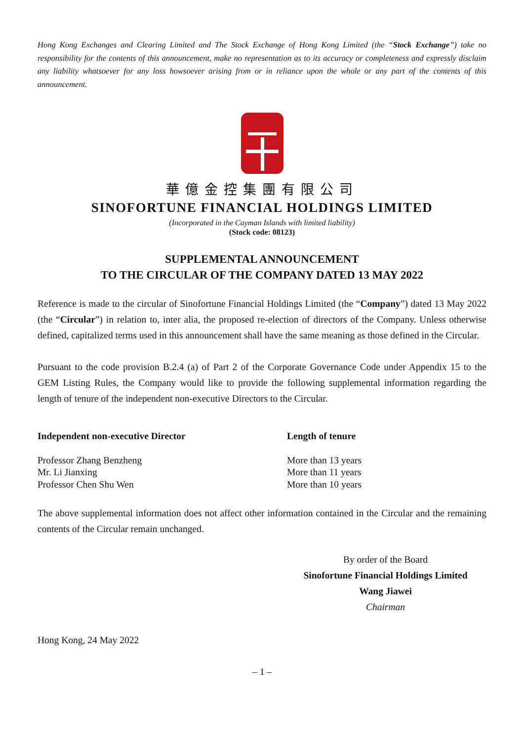Hong Kong Exchanges and Clearing Limited and The Stock Exchange of Hong Kong Limited (the “Stock Exchange”) take no responsibility for the contents of this announcement, make no representation as to its accuracy or completeness and expressly disclaim any liability whatsoever for any loss howsoever arising from or in reliance upon the whole or any part of the contents of this announcement.
華億金控集團有限公司
SINOFORTUNE FINANCIAL HOLDINGS LIMITED
(Incorporated in the Cayman Islands with limited liability)
(Stock code: 08123)
SUPPLEMENTAL ANNOUNCEMENT
TO THE CIRCULAR OF THE COMPANY DATED 13 MAY 2022
Reference is made to the circular of Sinofortune Financial Holdings Limited (the “Company”) dated 13 May 2022 (the “Circular”) in relation to, inter alia, the proposed re-election of directors of the Company. Unless otherwise defined, capitalized terms used in this announcement shall have the same meaning as those defined in the Circular.
Pursuant to the code provision B.2.4 (a) of Part 2 of the Corporate Governance Code under Appendix 15 to the GEM Listing Rules, the Company would like to provide the following supplemental information regarding the length of tenure of the independent non-executive Directors to the Circular.
| Independent non-executive Director | Length of tenure |
| --- | --- |
| Professor Zhang Benzheng | More than 13 years |
| Mr. Li Jianxing | More than 11 years |
| Professor Chen Shu Wen | More than 10 years |
The above supplemental information does not affect other information contained in the Circular and the remaining contents of the Circular remain unchanged.
By order of the Board
Sinofortune Financial Holdings Limited
Wang Jiawei
Chairman
Hong Kong, 24 May 2022
– 1 –